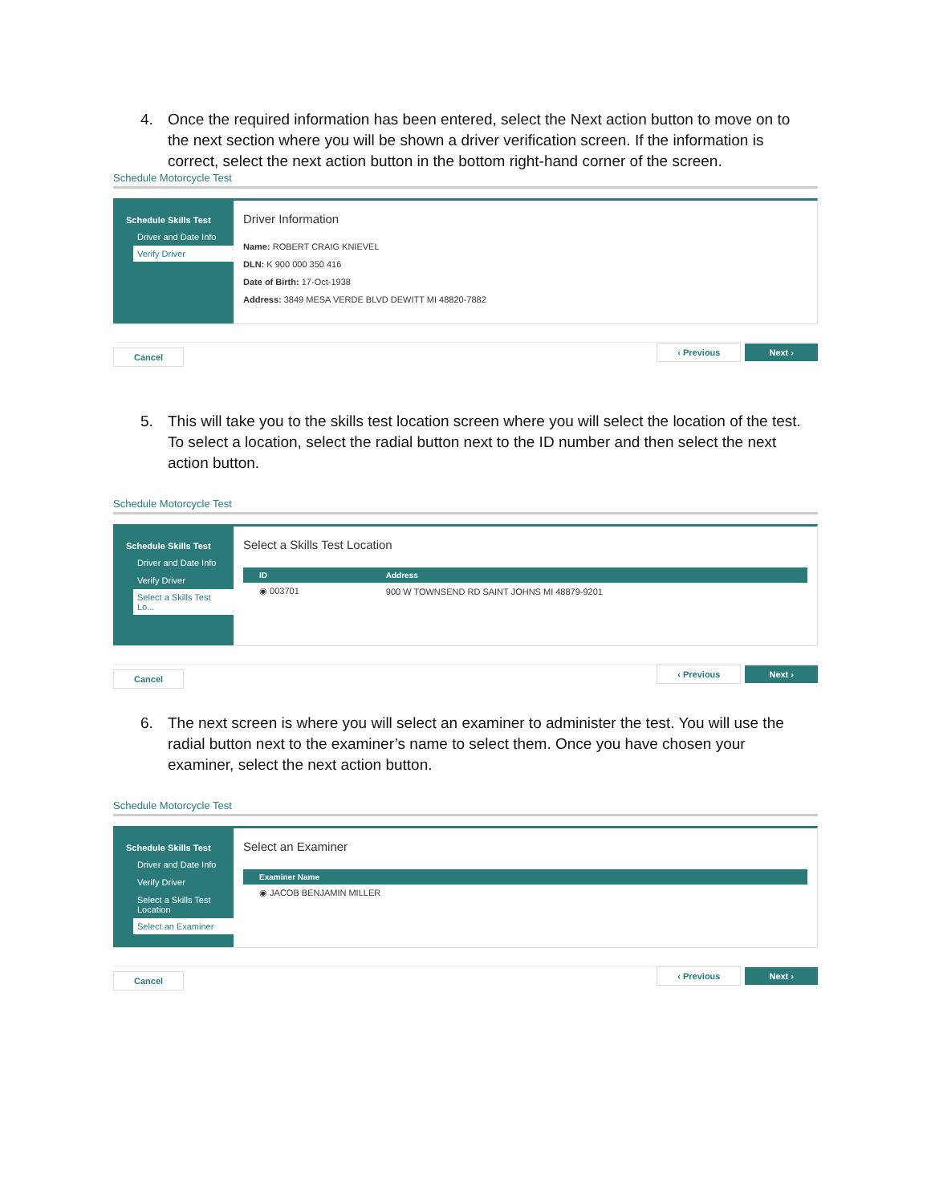4. Once the required information has been entered, select the Next action button to move on to the next section where you will be shown a driver verification screen. If the information is correct, select the next action button in the bottom right-hand corner of the screen.
Schedule Motorcycle Test
Schedule Skills Test
Driver and Date Info
Verify Driver
Driver Information
Name: ROBERT CRAIG KNIEVEL
DLN: K 900 000 350 416
Date of Birth: 17-Oct-1938
Address: 3849 MESA VERDE BLVD DEWITT MI 48820-7882
Cancel ‹ Previous Next ›
5. This will take you to the skills test location screen where you will select the location of the test. To select a location, select the radial button next to the ID number and then select the next action button.
Schedule Motorcycle Test
Schedule Skills Test
Driver and Date Info
Verify Driver
Select a Skills Test Lo...
Select a Skills Test Location
| ID | Address |
| --- | --- |
| ◉ 003701 | 900 W TOWNSEND RD SAINT JOHNS MI 48879-9201 |
Cancel ‹ Previous Next ›
6. The next screen is where you will select an examiner to administer the test. You will use the radial button next to the examiner’s name to select them. Once you have chosen your examiner, select the next action button.
Schedule Motorcycle Test
Schedule Skills Test
Driver and Date Info
Verify Driver
Select a Skills Test Location
Select an Examiner
Select an Examiner
| Examiner Name |
| --- |
| ◉ JACOB BENJAMIN MILLER |
Cancel ‹ Previous Next ›